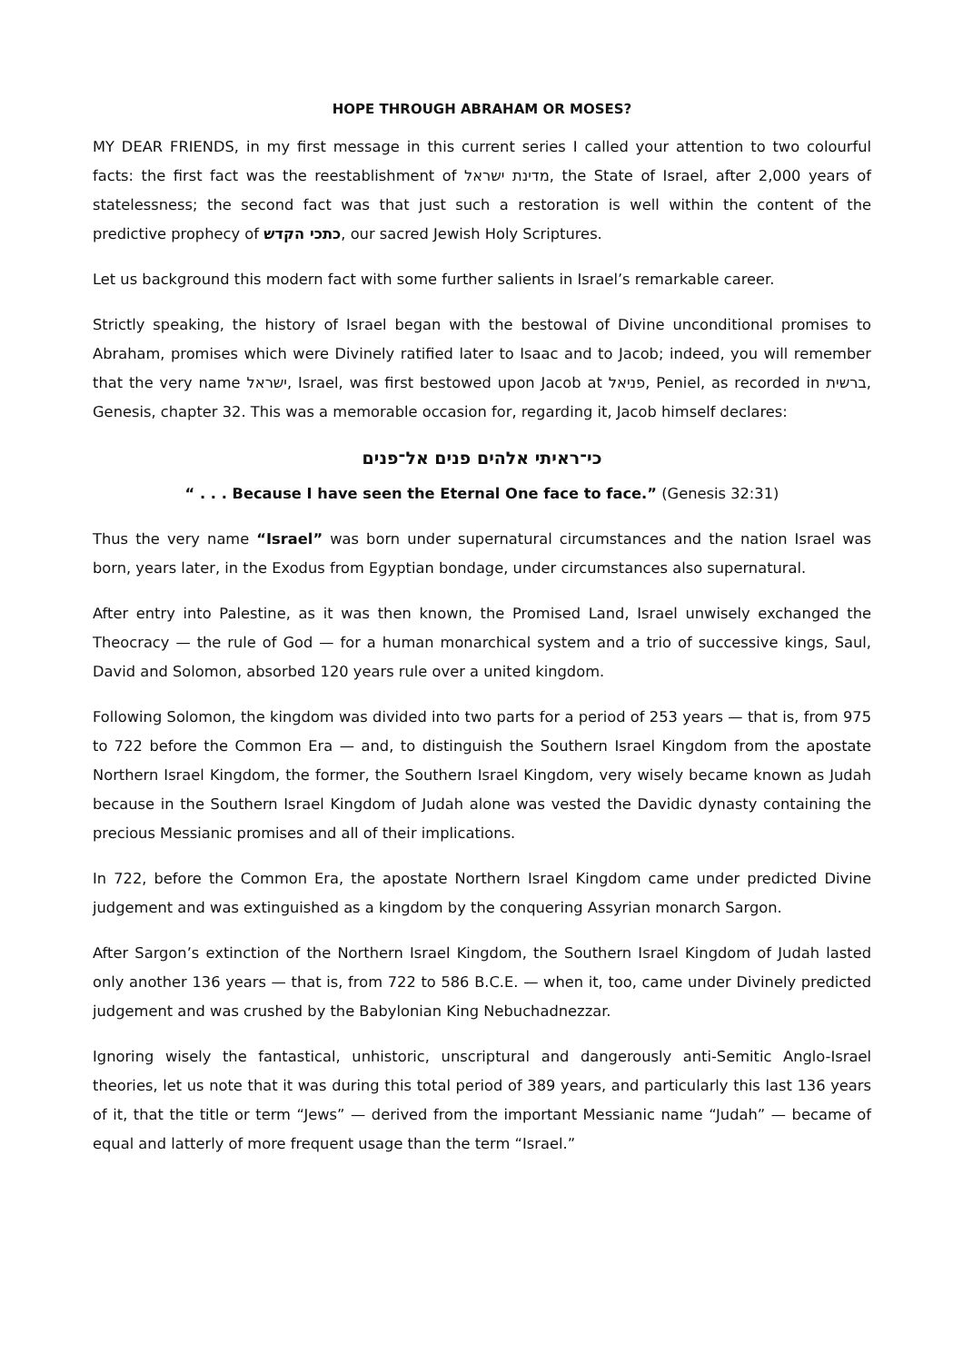HOPE THROUGH ABRAHAM OR MOSES?
MY DEAR FRIENDS, in my first message in this current series I called your attention to two colourful facts: the first fact was the reestablishment of מדינת ישראל, the State of Israel, after 2,000 years of statelessness; the second fact was that just such a restoration is well within the content of the predictive prophecy of כתכי הקדש, our sacred Jewish Holy Scriptures.
Let us background this modern fact with some further salients in Israel’s remarkable career.
Strictly speaking, the history of Israel began with the bestowal of Divine unconditional promises to Abraham, promises which were Divinely ratified later to Isaac and to Jacob; indeed, you will remember that the very name ישראל, Israel, was first bestowed upon Jacob at פניאל, Peniel, as recorded in ברשית, Genesis, chapter 32. This was a memorable occasion for, regarding it, Jacob himself declares:
כי־ראיתי אלהים פנים אל־פנים
“ . . . Because I have seen the Eternal One face to face.” (Genesis 32:31)
Thus the very name “Israel” was born under supernatural circumstances and the nation Israel was born, years later, in the Exodus from Egyptian bondage, under circumstances also supernatural.
After entry into Palestine, as it was then known, the Promised Land, Israel unwisely exchanged the Theocracy — the rule of God — for a human monarchical system and a trio of successive kings, Saul, David and Solomon, absorbed 120 years rule over a united kingdom.
Following Solomon, the kingdom was divided into two parts for a period of 253 years — that is, from 975 to 722 before the Common Era — and, to distinguish the Southern Israel Kingdom from the apostate Northern Israel Kingdom, the former, the Southern Israel Kingdom, very wisely became known as Judah because in the Southern Israel Kingdom of Judah alone was vested the Davidic dynasty containing the precious Messianic promises and all of their implications.
In 722, before the Common Era, the apostate Northern Israel Kingdom came under predicted Divine judgement and was extinguished as a kingdom by the conquering Assyrian monarch Sargon.
After Sargon’s extinction of the Northern Israel Kingdom, the Southern Israel Kingdom of Judah lasted only another 136 years — that is, from 722 to 586 B.C.E. — when it, too, came under Divinely predicted judgement and was crushed by the Babylonian King Nebuchadnezzar.
Ignoring wisely the fantastical, unhistoric, unscriptural and dangerously anti-Semitic Anglo-Israel theories, let us note that it was during this total period of 389 years, and particularly this last 136 years of it, that the title or term “Jews” — derived from the important Messianic name “Judah” — became of equal and latterly of more frequent usage than the term “Israel.”